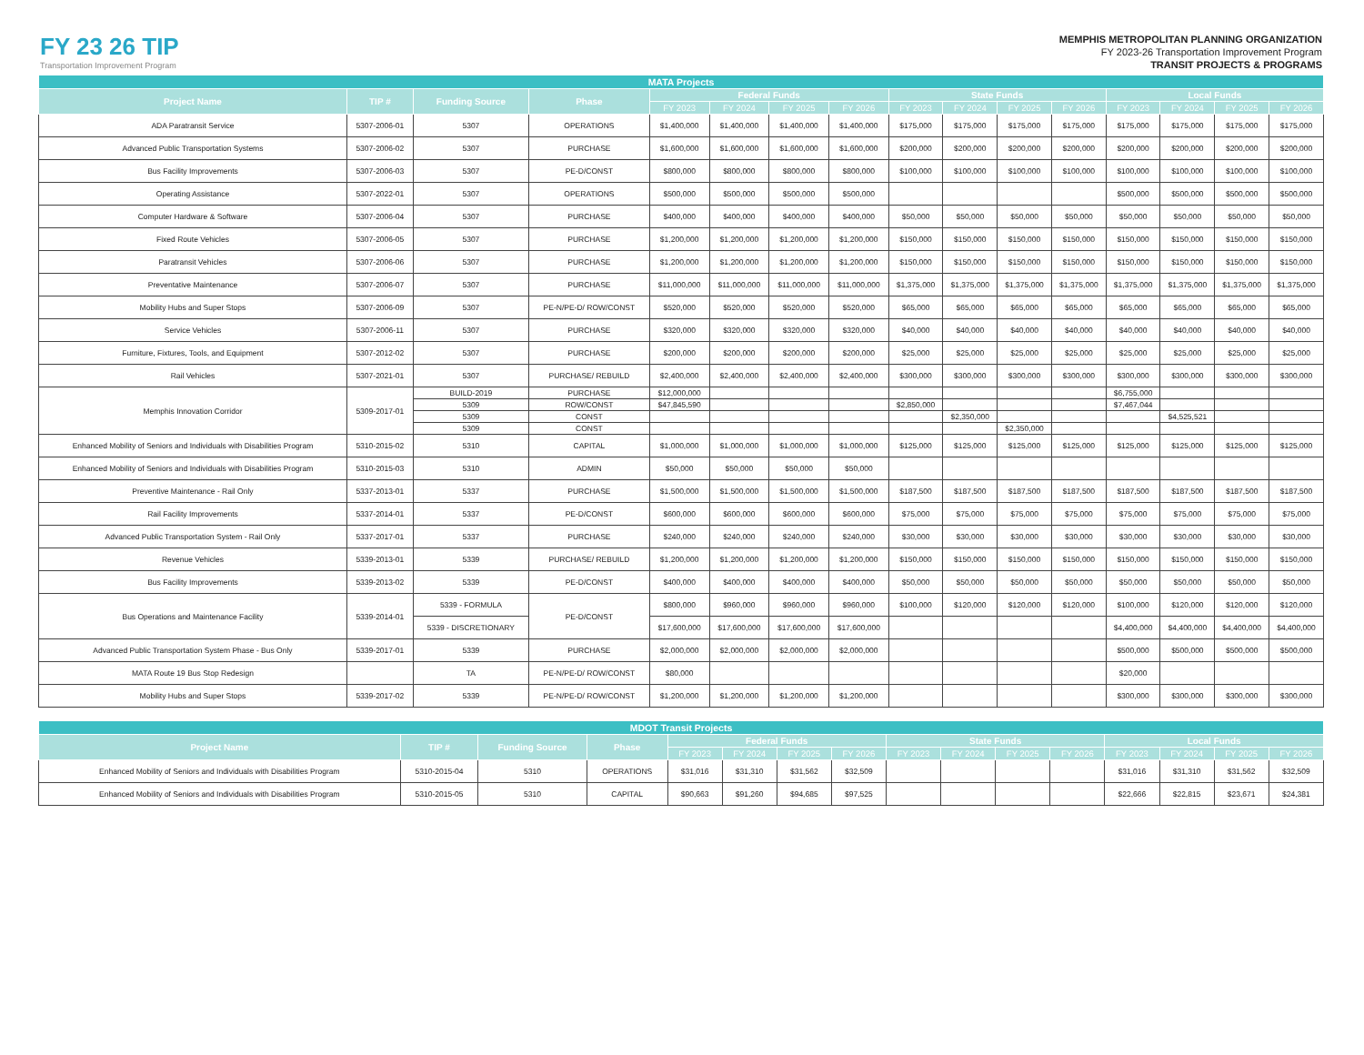FY 23 26 TIP
Transportation Improvement Program
MEMPHIS METROPOLITAN PLANNING ORGANIZATION
FY 2023-26 Transportation Improvement Program
TRANSIT PROJECTS & PROGRAMS
| MATA Projects | | | | | | | | | | | | | | | |
| --- | --- | --- | --- | --- | --- | --- | --- | --- | --- | --- | --- | --- | --- | --- | --- |
| Project Name | TIP # | Funding Source | Phase | Federal Funds | | | | State Funds | | | | Local Funds | | | |
| | | | | FY 2023 | FY 2024 | FY 2025 | FY 2026 | FY 2023 | FY 2024 | FY 2025 | FY 2026 | FY 2023 | FY 2024 | FY 2025 | FY 2026 |
| ADA Paratransit Service | 5307-2006-01 | 5307 | OPERATIONS | $1,400,000 | $1,400,000 | $1,400,000 | $1,400,000 | $175,000 | $175,000 | $175,000 | $175,000 | $175,000 | $175,000 | $175,000 | $175,000 |
| Advanced Public Transportation Systems | 5307-2006-02 | 5307 | PURCHASE | $1,600,000 | $1,600,000 | $1,600,000 | $1,600,000 | $200,000 | $200,000 | $200,000 | $200,000 | $200,000 | $200,000 | $200,000 | $200,000 |
| Bus Facility Improvements | 5307-2006-03 | 5307 | PE-D/CONST | $800,000 | $800,000 | $800,000 | $800,000 | $100,000 | $100,000 | $100,000 | $100,000 | $100,000 | $100,000 | $100,000 | $100,000 |
| Operating Assistance | 5307-2022-01 | 5307 | OPERATIONS | $500,000 | $500,000 | $500,000 | $500,000 | | | | | $500,000 | $500,000 | $500,000 | $500,000 |
| Computer Hardware & Software | 5307-2006-04 | 5307 | PURCHASE | $400,000 | $400,000 | $400,000 | $400,000 | $50,000 | $50,000 | $50,000 | $50,000 | $50,000 | $50,000 | $50,000 | $50,000 |
| Fixed Route Vehicles | 5307-2006-05 | 5307 | PURCHASE | $1,200,000 | $1,200,000 | $1,200,000 | $1,200,000 | $150,000 | $150,000 | $150,000 | $150,000 | $150,000 | $150,000 | $150,000 | $150,000 |
| Paratransit Vehicles | 5307-2006-06 | 5307 | PURCHASE | $1,200,000 | $1,200,000 | $1,200,000 | $1,200,000 | $150,000 | $150,000 | $150,000 | $150,000 | $150,000 | $150,000 | $150,000 | $150,000 |
| Preventative Maintenance | 5307-2006-07 | 5307 | PURCHASE | $11,000,000 | $11,000,000 | $11,000,000 | $11,000,000 | $1,375,000 | $1,375,000 | $1,375,000 | $1,375,000 | $1,375,000 | $1,375,000 | $1,375,000 | $1,375,000 |
| Mobility Hubs and Super Stops | 5307-2006-09 | 5307 | PE-N/PE-D/ ROW/CONST | $520,000 | $520,000 | $520,000 | $520,000 | $65,000 | $65,000 | $65,000 | $65,000 | $65,000 | $65,000 | $65,000 | $65,000 |
| Service Vehicles | 5307-2006-11 | 5307 | PURCHASE | $320,000 | $320,000 | $320,000 | $320,000 | $40,000 | $40,000 | $40,000 | $40,000 | $40,000 | $40,000 | $40,000 | $40,000 |
| Furniture, Fixtures, Tools, and Equipment | 5307-2012-02 | 5307 | PURCHASE | $200,000 | $200,000 | $200,000 | $200,000 | $25,000 | $25,000 | $25,000 | $25,000 | $25,000 | $25,000 | $25,000 | $25,000 |
| Rail Vehicles | 5307-2021-01 | 5307 | PURCHASE/ REBUILD | $2,400,000 | $2,400,000 | $2,400,000 | $2,400,000 | $300,000 | $300,000 | $300,000 | $300,000 | $300,000 | $300,000 | $300,000 | $300,000 |
| Memphis Innovation Corridor | 5309-2017-01 | BUILD-2019 | PURCHASE | $12,000,000 | | | | | | | | $6,755,000 | | | |
| | | 5309 | ROW/CONST | $47,845,590 | | | | $2,850,000 | | | | $7,467,044 | | | |
| | | 5309 | CONST | | | | | | $2,350,000 | | | | $4,525,521 | | |
| | | 5309 | CONST | | | | | | | $2,350,000 | | | | | |
| Enhanced Mobility of Seniors and Individuals with Disabilities Program | 5310-2015-02 | 5310 | CAPITAL | $1,000,000 | $1,000,000 | $1,000,000 | $1,000,000 | $125,000 | $125,000 | $125,000 | $125,000 | $125,000 | $125,000 | $125,000 | $125,000 |
| Enhanced Mobility of Seniors and Individuals with Disabilities Program | 5310-2015-03 | 5310 | ADMIN | $50,000 | $50,000 | $50,000 | $50,000 | | | | | | | | |
| Preventive Maintenance - Rail Only | 5337-2013-01 | 5337 | PURCHASE | $1,500,000 | $1,500,000 | $1,500,000 | $1,500,000 | $187,500 | $187,500 | $187,500 | $187,500 | $187,500 | $187,500 | $187,500 | $187,500 |
| Rail Facility Improvements | 5337-2014-01 | 5337 | PE-D/CONST | $600,000 | $600,000 | $600,000 | $600,000 | $75,000 | $75,000 | $75,000 | $75,000 | $75,000 | $75,000 | $75,000 | $75,000 |
| Advanced Public Transportation System - Rail Only | 5337-2017-01 | 5337 | PURCHASE | $240,000 | $240,000 | $240,000 | $240,000 | $30,000 | $30,000 | $30,000 | $30,000 | $30,000 | $30,000 | $30,000 | $30,000 |
| Revenue Vehicles | 5339-2013-01 | 5339 | PURCHASE/ REBUILD | $1,200,000 | $1,200,000 | $1,200,000 | $1,200,000 | $150,000 | $150,000 | $150,000 | $150,000 | $150,000 | $150,000 | $150,000 | $150,000 |
| Bus Facility Improvements | 5339-2013-02 | 5339 | PE-D/CONST | $400,000 | $400,000 | $400,000 | $400,000 | $50,000 | $50,000 | $50,000 | $50,000 | $50,000 | $50,000 | $50,000 | $50,000 |
| Bus Operations and Maintenance Facility | 5339-2014-01 | 5339 - FORMULA | PE-D/CONST | $800,000 | $960,000 | $960,000 | $960,000 | $100,000 | $120,000 | $120,000 | $120,000 | $100,000 | $120,000 | $120,000 | $120,000 |
| | | 5339 - DISCRETIONARY | | $17,600,000 | $17,600,000 | $17,600,000 | $17,600,000 | | | | | $4,400,000 | $4,400,000 | $4,400,000 | $4,400,000 |
| Advanced Public Transportation System Phase - Bus Only | 5339-2017-01 | 5339 | PURCHASE | $2,000,000 | $2,000,000 | $2,000,000 | $2,000,000 | | | | | $500,000 | $500,000 | $500,000 | $500,000 |
| MATA Route 19 Bus Stop Redesign | | TA | PE-N/PE-D/ ROW/CONST | $80,000 | | | | | | | | $20,000 | | | |
| Mobility Hubs and Super Stops | 5339-2017-02 | 5339 | PE-N/PE-D/ ROW/CONST | $1,200,000 | $1,200,000 | $1,200,000 | $1,200,000 | | | | | $300,000 | $300,000 | $300,000 | $300,000 |
| MDOT Transit Projects | | | | | | | | | | | | | | | |
| --- | --- | --- | --- | --- | --- | --- | --- | --- | --- | --- | --- | --- | --- | --- | --- |
| Project Name | TIP # | Funding Source | Phase | Federal Funds | | | | State Funds | | | | Local Funds | | | |
| | | | | FY 2023 | FY 2024 | FY 2025 | FY 2026 | FY 2023 | FY 2024 | FY 2025 | FY 2026 | FY 2023 | FY 2024 | FY 2025 | FY 2026 |
| Enhanced Mobility of Seniors and Individuals with Disabilities Program | 5310-2015-04 | 5310 | OPERATIONS | $31,016 | $31,310 | $31,562 | $32,509 | | | | | $31,016 | $31,310 | $31,562 | $32,509 |
| Enhanced Mobility of Seniors and Individuals with Disabilities Program | 5310-2015-05 | 5310 | CAPITAL | $90,663 | $91,260 | $94,685 | $97,525 | | | | | $22,666 | $22,815 | $23,671 | $24,381 |